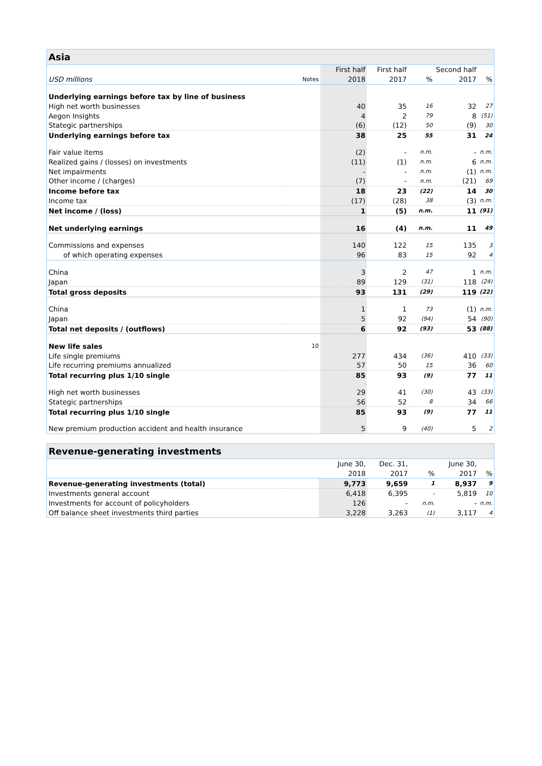Asia
| | | First half | First half | | Second half | |
| USD millions | Notes | 2018 | 2017 | % | 2017 | % |
| Underlying earnings before tax by line of business | | | | | | |
| High net worth businesses | | 40 | 35 | 16 | 32 | 27 |
| Aegon Insights | | 4 | 2 | 79 | 8 | (51) |
| Stategic partnerships | | (6) | (12) | 50 | (9) | 30 |
| Underlying earnings before tax | | 38 | 25 | 55 | 31 | 24 |
| Fair value items | | (2) | - | n.m. | - | n.m. |
| Realized gains / (losses) on investments | | (11) | (1) | n.m. | 6 | n.m. |
| Net impairments | | - | - | n.m. | (1) | n.m. |
| Other income / (charges) | | (7) | - | n.m. | (21) | 69 |
| Income before tax | | 18 | 23 | (22) | 14 | 30 |
| Income tax | | (17) | (28) | 38 | (3) | n.m. |
| Net income / (loss) | | 1 | (5) | n.m. | 11 | (91) |
| Net underlying earnings | | 16 | (4) | n.m. | 11 | 49 |
| Commissions and expenses | | 140 | 122 | 15 | 135 | 3 |
| of which operating expenses | | 96 | 83 | 15 | 92 | 4 |
| China | | 3 | 2 | 47 | 1 | n.m. |
| Japan | | 89 | 129 | (31) | 118 | (24) |
| Total gross deposits | | 93 | 131 | (29) | 119 | (22) |
| China | | 1 | 1 | 73 | (1) | n.m. |
| Japan | | 5 | 92 | (94) | 54 | (90) |
| Total net deposits / (outflows) | | 6 | 92 | (93) | 53 | (88) |
| New life sales | 10 | | | | | |
| Life single premiums | | 277 | 434 | (36) | 410 | (33) |
| Life recurring premiums annualized | | 57 | 50 | 15 | 36 | 60 |
| Total recurring plus 1/10 single | | 85 | 93 | (9) | 77 | 11 |
| High net worth businesses | | 29 | 41 | (30) | 43 | (33) |
| Stategic partnerships | | 56 | 52 | 8 | 34 | 66 |
| Total recurring plus 1/10 single | | 85 | 93 | (9) | 77 | 11 |
| New premium production accident and health insurance | | 5 | 9 | (40) | 5 | 2 |
Revenue-generating investments
| | | June 30, | Dec. 31, | | June 30, | |
| | | 2018 | 2017 | % | 2017 | % |
| Revenue-generating investments (total) | | 9,773 | 9,659 | 1 | 8,937 | 9 |
| Investments general account | | 6,418 | 6,395 | - | 5,819 | 10 |
| Investments for account of policyholders | | 126 | - | n.m. | - | n.m. |
| Off balance sheet investments third parties | | 3,228 | 3,263 | (1) | 3,117 | 4 |